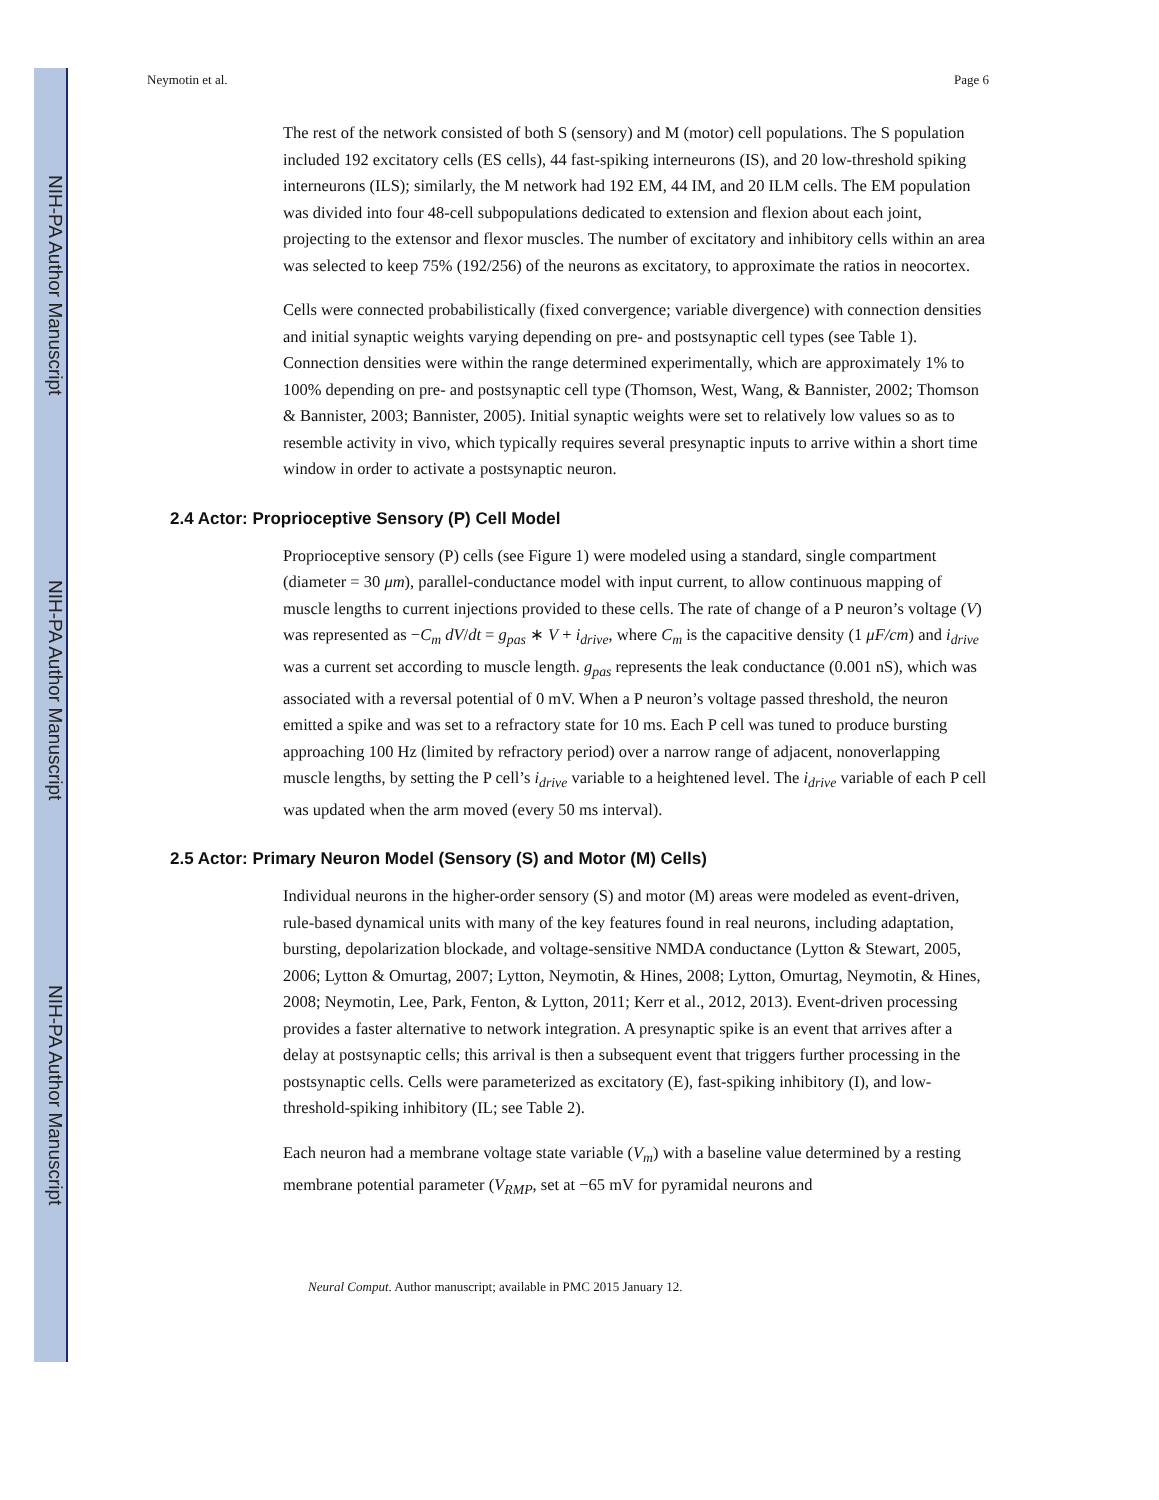NIH-PA Author Manuscript
NIH-PA Author Manuscript
NIH-PA Author Manuscript
Neymotin et al. Page 6
The rest of the network consisted of both S (sensory) and M (motor) cell populations. The S population included 192 excitatory cells (ES cells), 44 fast-spiking interneurons (IS), and 20 low-threshold spiking interneurons (ILS); similarly, the M network had 192 EM, 44 IM, and 20 ILM cells. The EM population was divided into four 48-cell subpopulations dedicated to extension and flexion about each joint, projecting to the extensor and flexor muscles. The number of excitatory and inhibitory cells within an area was selected to keep 75% (192/256) of the neurons as excitatory, to approximate the ratios in neocortex.
Cells were connected probabilistically (fixed convergence; variable divergence) with connection densities and initial synaptic weights varying depending on pre- and postsynaptic cell types (see Table 1). Connection densities were within the range determined experimentally, which are approximately 1% to 100% depending on pre- and postsynaptic cell type (Thomson, West, Wang, & Bannister, 2002; Thomson & Bannister, 2003; Bannister, 2005). Initial synaptic weights were set to relatively low values so as to resemble activity in vivo, which typically requires several presynaptic inputs to arrive within a short time window in order to activate a postsynaptic neuron.
2.4 Actor: Proprioceptive Sensory (P) Cell Model
Proprioceptive sensory (P) cells (see Figure 1) were modeled using a standard, single compartment (diameter = 30 μm), parallel-conductance model with input current, to allow continuous mapping of muscle lengths to current injections provided to these cells. The rate of change of a P neuron’s voltage (V) was represented as −C<sub>m</sub> dV/dt = g<sub>pas</sub> ∗ V + i<sub>drive</sub>, where C<sub>m</sub> is the capacitive density (1 μF/cm) and i<sub>drive</sub> was a current set according to muscle length. g<sub>pas</sub> represents the leak conductance (0.001 nS), which was associated with a reversal potential of 0 mV. When a P neuron’s voltage passed threshold, the neuron emitted a spike and was set to a refractory state for 10 ms. Each P cell was tuned to produce bursting approaching 100 Hz (limited by refractory period) over a narrow range of adjacent, nonoverlapping muscle lengths, by setting the P cell’s i<sub>drive</sub> variable to a heightened level. The i<sub>drive</sub> variable of each P cell was updated when the arm moved (every 50 ms interval).
2.5 Actor: Primary Neuron Model (Sensory (S) and Motor (M) Cells)
Individual neurons in the higher-order sensory (S) and motor (M) areas were modeled as event-driven, rule-based dynamical units with many of the key features found in real neurons, including adaptation, bursting, depolarization blockade, and voltage-sensitive NMDA conductance (Lytton & Stewart, 2005, 2006; Lytton & Omurtag, 2007; Lytton, Neymotin, & Hines, 2008; Lytton, Omurtag, Neymotin, & Hines, 2008; Neymotin, Lee, Park, Fenton, & Lytton, 2011; Kerr et al., 2012, 2013). Event-driven processing provides a faster alternative to network integration. A presynaptic spike is an event that arrives after a delay at postsynaptic cells; this arrival is then a subsequent event that triggers further processing in the postsynaptic cells. Cells were parameterized as excitatory (E), fast-spiking inhibitory (I), and low-threshold-spiking inhibitory (IL; see Table 2).
Each neuron had a membrane voltage state variable (V<sub>m</sub>) with a baseline value determined by a resting membrane potential parameter (V<sub>RMP</sub>, set at −65 mV for pyramidal neurons and
Neural Comput. Author manuscript; available in PMC 2015 January 12.